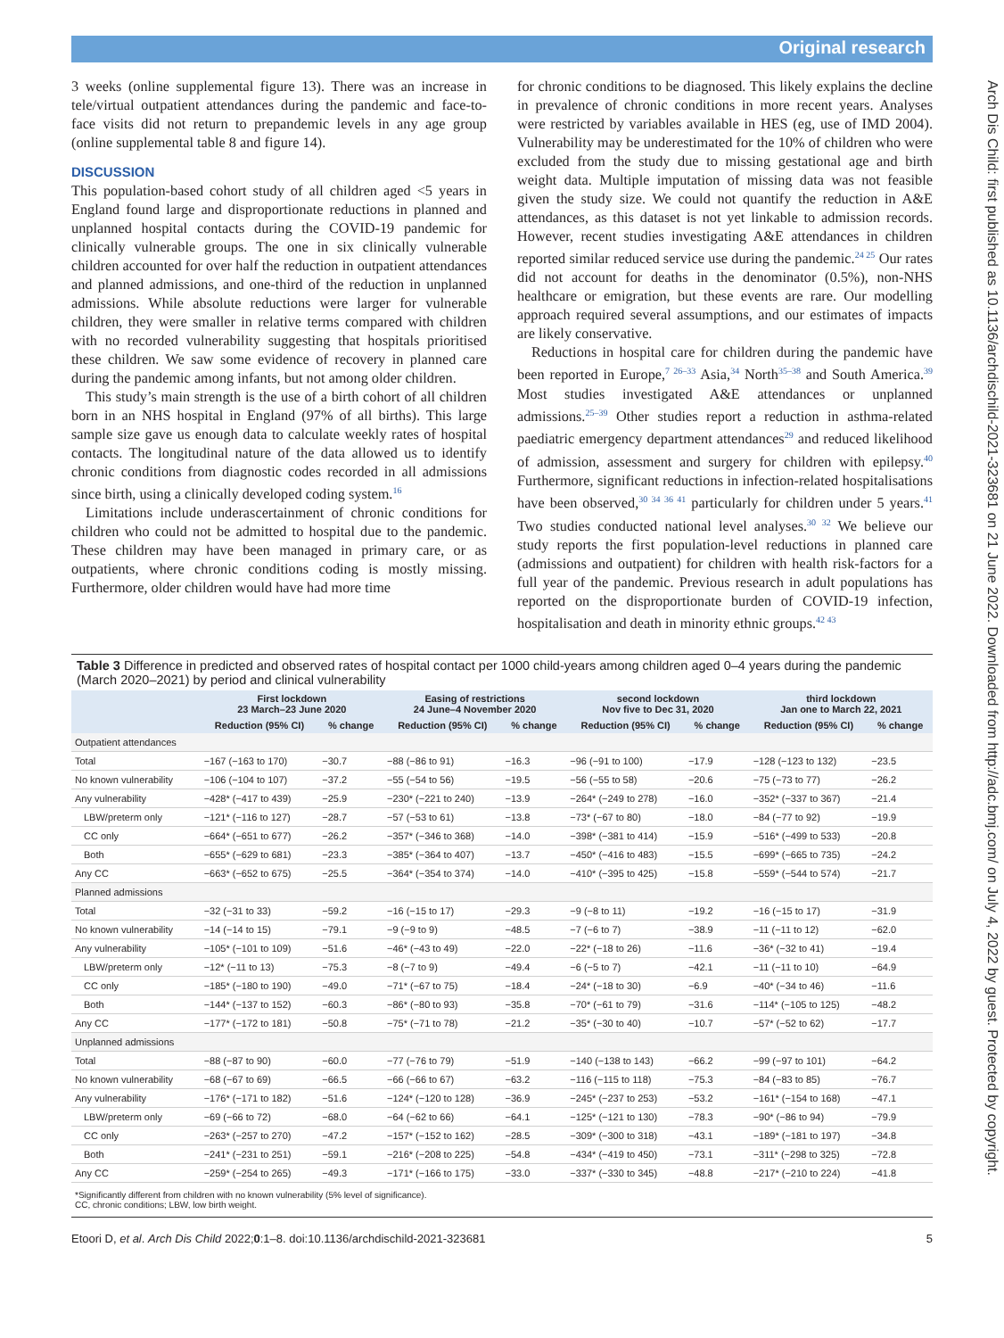Original research
Arch Dis Child: first published as 10.1136/archdischild-2021-323681 on 21 June 2022. Downloaded from http://adc.bmj.com/ on July 4, 2022 by guest. Protected by copyright.
3 weeks (online supplemental figure 13). There was an increase in tele/virtual outpatient attendances during the pandemic and face-to-face visits did not return to prepandemic levels in any age group (online supplemental table 8 and figure 14).
DISCUSSION
This population-based cohort study of all children aged <5 years in England found large and disproportionate reductions in planned and unplanned hospital contacts during the COVID-19 pandemic for clinically vulnerable groups. The one in six clinically vulnerable children accounted for over half the reduction in outpatient attendances and planned admissions, and one-third of the reduction in unplanned admissions. While absolute reductions were larger for vulnerable children, they were smaller in relative terms compared with children with no recorded vulnerability suggesting that hospitals prioritised these children. We saw some evidence of recovery in planned care during the pandemic among infants, but not among older children.
This study’s main strength is the use of a birth cohort of all children born in an NHS hospital in England (97% of all births). This large sample size gave us enough data to calculate weekly rates of hospital contacts. The longitudinal nature of the data allowed us to identify chronic conditions from diagnostic codes recorded in all admissions since birth, using a clinically developed coding system.<sup>16</sup>
Limitations include underascertainment of chronic conditions for children who could not be admitted to hospital due to the pandemic. These children may have been managed in primary care, or as outpatients, where chronic conditions coding is mostly missing. Furthermore, older children would have had more time
for chronic conditions to be diagnosed. This likely explains the decline in prevalence of chronic conditions in more recent years. Analyses were restricted by variables available in HES (eg, use of IMD 2004). Vulnerability may be underestimated for the 10% of children who were excluded from the study due to missing gestational age and birth weight data. Multiple imputation of missing data was not feasible given the study size. We could not quantify the reduction in A&E attendances, as this dataset is not yet linkable to admission records. However, recent studies investigating A&E attendances in children reported similar reduced service use during the pandemic.<sup>24 25</sup> Our rates did not account for deaths in the denominator (0.5%), non-NHS healthcare or emigration, but these events are rare. Our modelling approach required several assumptions, and our estimates of impacts are likely conservative.
Reductions in hospital care for children during the pandemic have been reported in Europe,<sup>7 26–33</sup> Asia,<sup>34</sup> North<sup>35–38</sup> and South America.<sup>39</sup> Most studies investigated A&E attendances or unplanned admissions.<sup>25–39</sup> Other studies report a reduction in asthma-related paediatric emergency department attendances<sup>29</sup> and reduced likelihood of admission, assessment and surgery for children with epilepsy.<sup>40</sup> Furthermore, significant reductions in infection-related hospitalisations have been observed,<sup>30 34 36 41</sup> particularly for children under 5 years.<sup>41</sup> Two studies conducted national level analyses.<sup>30 32</sup> We believe our study reports the first population-level reductions in planned care (admissions and outpatient) for children with health risk-factors for a full year of the pandemic. Previous research in adult populations has reported on the disproportionate burden of COVID-19 infection, hospitalisation and death in minority ethnic groups.<sup>42 43</sup>
Table 3 Difference in predicted and observed rates of hospital contact per 1000 child-years among children aged 0–4 years during the pandemic (March 2020–2021) by period and clinical vulnerability
| | First lockdown 23 March–23 June 2020 | | Easing of restrictions 24 June–4 November 2020 | | second lockdown Nov five to Dec 31, 2020 | | third lockdown Jan one to March 22, 2021 | |
| --- | --- | --- | --- | --- | --- | --- | --- | --- |
| | Reduction (95% CI) | % change | Reduction (95% CI) | % change | Reduction (95% CI) | % change | Reduction (95% CI) | % change |
| Outpatient attendances | | | | | | | | |
| Total | −167 (−163 to 170) | −30.7 | −88 (−86 to 91) | −16.3 | −96 (−91 to 100) | −17.9 | −128 (−123 to 132) | −23.5 |
| No known vulnerability | −106 (−104 to 107) | −37.2 | −55 (−54 to 56) | −19.5 | −56 (−55 to 58) | −20.6 | −75 (−73 to 77) | −26.2 |
| Any vulnerability | −428* (−417 to 439) | −25.9 | −230* (−221 to 240) | −13.9 | −264* (−249 to 278) | −16.0 | −352* (−337 to 367) | −21.4 |
| LBW/preterm only | −121* (−116 to 127) | −28.7 | −57 (−53 to 61) | −13.8 | −73* (−67 to 80) | −18.0 | −84 (−77 to 92) | −19.9 |
| CC only | −664* (−651 to 677) | −26.2 | −357* (−346 to 368) | −14.0 | −398* (−381 to 414) | −15.9 | −516* (−499 to 533) | −20.8 |
| Both | −655* (−629 to 681) | −23.3 | −385* (−364 to 407) | −13.7 | −450* (−416 to 483) | −15.5 | −699* (−665 to 735) | −24.2 |
| Any CC | −663* (−652 to 675) | −25.5 | −364* (−354 to 374) | −14.0 | −410* (−395 to 425) | −15.8 | −559* (−544 to 574) | −21.7 |
| Planned admissions | | | | | | | | |
| Total | −32 (−31 to 33) | −59.2 | −16 (−15 to 17) | −29.3 | −9 (−8 to 11) | −19.2 | −16 (−15 to 17) | −31.9 |
| No known vulnerability | −14 (−14 to 15) | −79.1 | −9 (−9 to 9) | −48.5 | −7 (−6 to 7) | −38.9 | −11 (−11 to 12) | −62.0 |
| Any vulnerability | −105* (−101 to 109) | −51.6 | −46* (−43 to 49) | −22.0 | −22* (−18 to 26) | −11.6 | −36* (−32 to 41) | −19.4 |
| LBW/preterm only | −12* (−11 to 13) | −75.3 | −8 (−7 to 9) | −49.4 | −6 (−5 to 7) | −42.1 | −11 (−11 to 10) | −64.9 |
| CC only | −185* (−180 to 190) | −49.0 | −71* (−67 to 75) | −18.4 | −24* (−18 to 30) | −6.9 | −40* (−34 to 46) | −11.6 |
| Both | −144* (−137 to 152) | −60.3 | −86* (−80 to 93) | −35.8 | −70* (−61 to 79) | −31.6 | −114* (−105 to 125) | −48.2 |
| Any CC | −177* (−172 to 181) | −50.8 | −75* (−71 to 78) | −21.2 | −35* (−30 to 40) | −10.7 | −57* (−52 to 62) | −17.7 |
| Unplanned admissions | | | | | | | | |
| Total | −88 (−87 to 90) | −60.0 | −77 (−76 to 79) | −51.9 | −140 (−138 to 143) | −66.2 | −99 (−97 to 101) | −64.2 |
| No known vulnerability | −68 (−67 to 69) | −66.5 | −66 (−66 to 67) | −63.2 | −116 (−115 to 118) | −75.3 | −84 (−83 to 85) | −76.7 |
| Any vulnerability | −176* (−171 to 182) | −51.6 | −124* (−120 to 128) | −36.9 | −245* (−237 to 253) | −53.2 | −161* (−154 to 168) | −47.1 |
| LBW/preterm only | −69 (−66 to 72) | −68.0 | −64 (−62 to 66) | −64.1 | −125* (−121 to 130) | −78.3 | −90* (−86 to 94) | −79.9 |
| CC only | −263* (−257 to 270) | −47.2 | −157* (−152 to 162) | −28.5 | −309* (−300 to 318) | −43.1 | −189* (−181 to 197) | −34.8 |
| Both | −241* (−231 to 251) | −59.1 | −216* (−208 to 225) | −54.8 | −434* (−419 to 450) | −73.1 | −311* (−298 to 325) | −72.8 |
| Any CC | −259* (−254 to 265) | −49.3 | −171* (−166 to 175) | −33.0 | −337* (−330 to 345) | −48.8 | −217* (−210 to 224) | −41.8 |
*Significantly different from children with no known vulnerability (5% level of significance).
CC, chronic conditions; LBW, low birth weight.
Etoori D, et al. Arch Dis Child 2022;0:1–8. doi:10.1136/archdischild-2021-323681 5